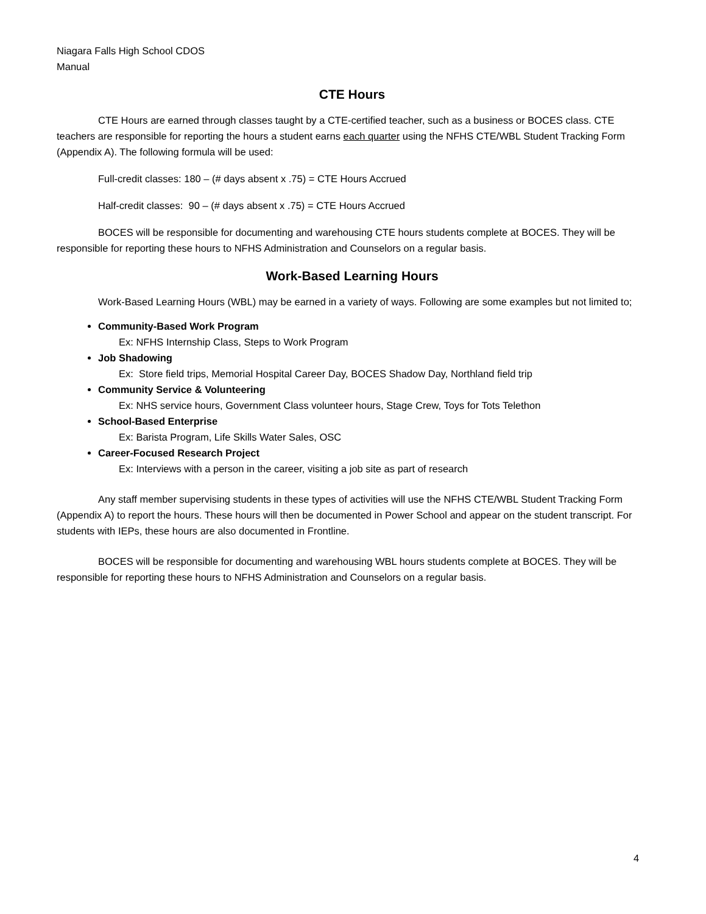Niagara Falls High School CDOS
Manual
CTE Hours
CTE Hours are earned through classes taught by a CTE-certified teacher, such as a business or BOCES class. CTE teachers are responsible for reporting the hours a student earns each quarter using the NFHS CTE/WBL Student Tracking Form (Appendix A). The following formula will be used:
Full-credit classes: 180 – (# days absent x .75) = CTE Hours Accrued
Half-credit classes: 90 – (# days absent x .75) = CTE Hours Accrued
BOCES will be responsible for documenting and warehousing CTE hours students complete at BOCES. They will be responsible for reporting these hours to NFHS Administration and Counselors on a regular basis.
Work-Based Learning Hours
Work-Based Learning Hours (WBL) may be earned in a variety of ways. Following are some examples but not limited to;
Community-Based Work Program
Ex: NFHS Internship Class, Steps to Work Program
Job Shadowing
Ex: Store field trips, Memorial Hospital Career Day, BOCES Shadow Day, Northland field trip
Community Service & Volunteering
Ex: NHS service hours, Government Class volunteer hours, Stage Crew, Toys for Tots Telethon
School-Based Enterprise
Ex: Barista Program, Life Skills Water Sales, OSC
Career-Focused Research Project
Ex: Interviews with a person in the career, visiting a job site as part of research
Any staff member supervising students in these types of activities will use the NFHS CTE/WBL Student Tracking Form (Appendix A) to report the hours. These hours will then be documented in Power School and appear on the student transcript. For students with IEPs, these hours are also documented in Frontline.
BOCES will be responsible for documenting and warehousing WBL hours students complete at BOCES. They will be responsible for reporting these hours to NFHS Administration and Counselors on a regular basis.
4